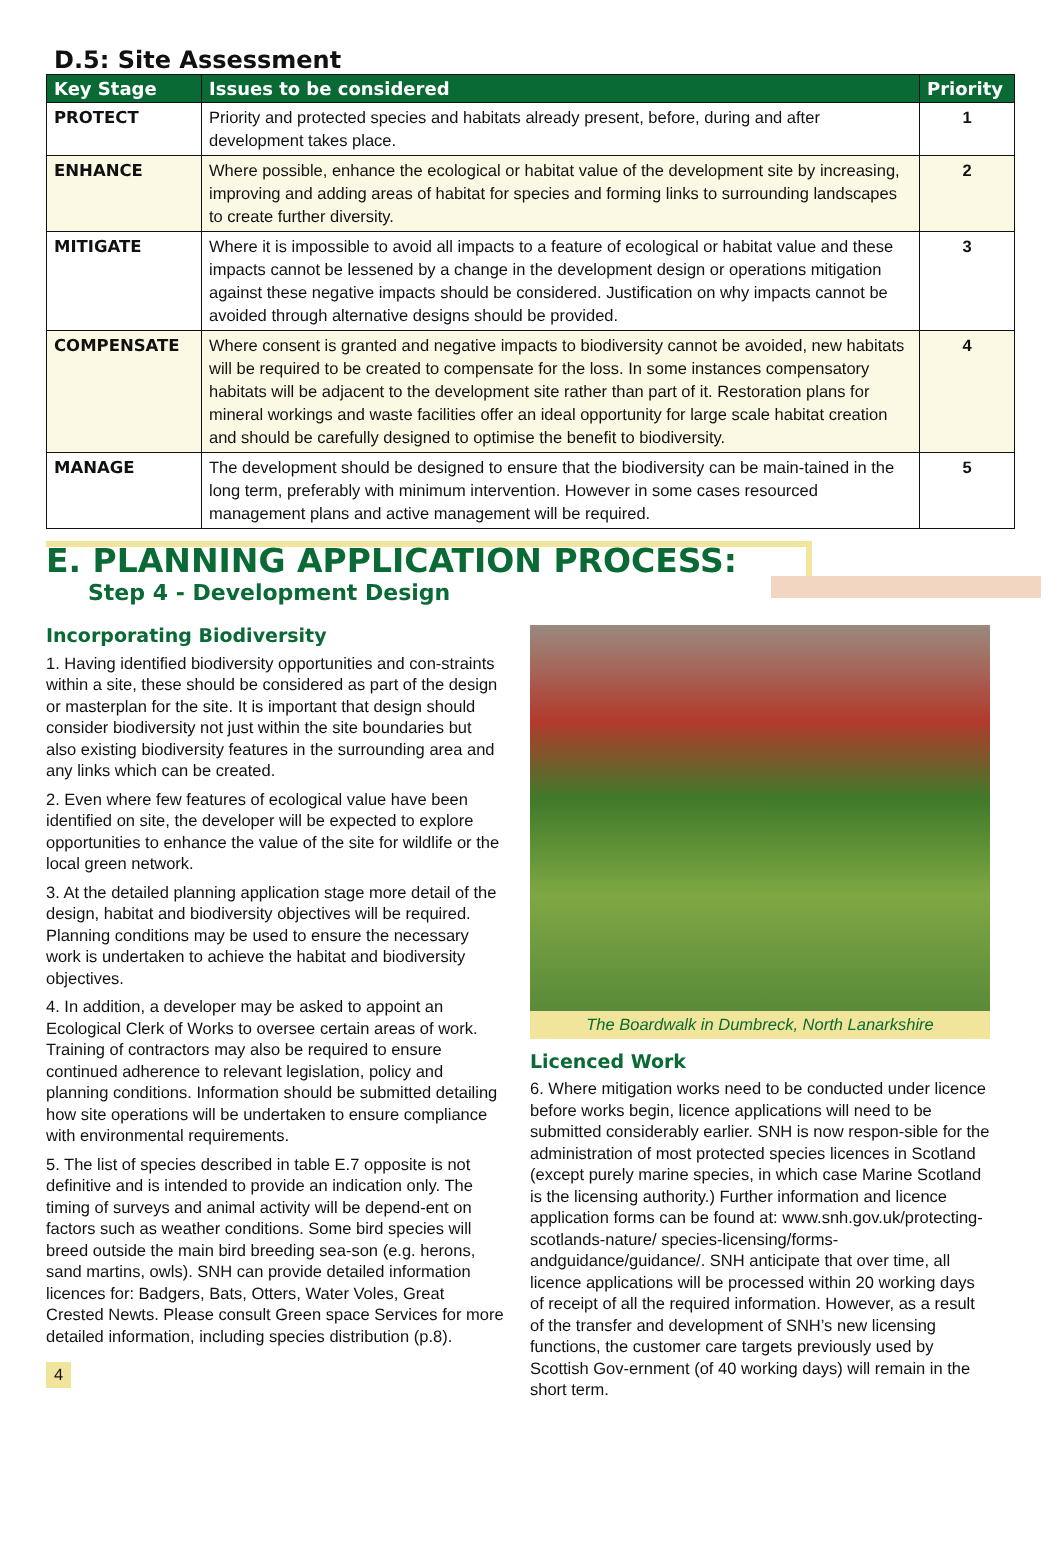D.5: Site Assessment
| Key Stage | Issues to be considered | Priority |
| --- | --- | --- |
| PROTECT | Priority and protected species and habitats already present, before, during and after development takes place. | 1 |
| ENHANCE | Where possible, enhance the ecological or habitat value of the development site by increasing, improving and adding areas of habitat for species and forming links to surrounding landscapes to create further diversity. | 2 |
| MITIGATE | Where it is impossible to avoid all impacts to a feature of ecological or habitat value and these impacts cannot be lessened by a change in the development design or operations mitigation against these negative impacts should be considered. Justification on why impacts cannot be avoided through alternative designs should be provided. | 3 |
| COMPENSATE | Where consent is granted and negative impacts to biodiversity cannot be avoided, new habitats will be required to be created to compensate for the loss. In some instances compensatory habitats will be adjacent to the development site rather than part of it. Restoration plans for mineral workings and waste facilities offer an ideal opportunity for large scale habitat creation and should be carefully designed to optimise the benefit to biodiversity. | 4 |
| MANAGE | The development should be designed to ensure that the biodiversity can be main-tained in the long term, preferably with minimum intervention. However in some cases resourced management plans and active management will be required. | 5 |
E. PLANNING APPLICATION PROCESS:
Step 4 - Development Design
Incorporating Biodiversity
1. Having identified biodiversity opportunities and con-straints within a site, these should be considered as part of the design or masterplan for the site. It is important that design should consider biodiversity not just within the site boundaries but also existing biodiversity features in the surrounding area and any links which can be created.
2. Even where few features of ecological value have been identified on site, the developer will be expected to explore opportunities to enhance the value of the site for wildlife or the local green network.
3. At the detailed planning application stage more detail of the design, habitat and biodiversity objectives will be required. Planning conditions may be used to ensure the necessary work is undertaken to achieve the habitat and biodiversity objectives.
4. In addition, a developer may be asked to appoint an Ecological Clerk of Works to oversee certain areas of work. Training of contractors may also be required to ensure continued adherence to relevant legislation, policy and planning conditions. Information should be submitted detailing how site operations will be undertaken to ensure compliance with environmental requirements.
5. The list of species described in table E.7 opposite is not definitive and is intended to provide an indication only. The timing of surveys and animal activity will be depend-ent on factors such as weather conditions. Some bird species will breed outside the main bird breeding sea-son (e.g. herons, sand martins, owls). SNH can provide detailed information licences for: Badgers, Bats, Otters, Water Voles, Great Crested Newts. Please consult Green space Services for more detailed information, including species distribution (p.8).
4
The Boardwalk in Dumbreck, North Lanarkshire
Licenced Work
6. Where mitigation works need to be conducted under licence before works begin, licence applications will need to be submitted considerably earlier. SNH is now respon-sible for the administration of most protected species licences in Scotland (except purely marine species, in which case Marine Scotland is the licensing authority.) Further information and licence application forms can be found at: www.snh.gov.uk/protecting-scotlands-nature/ species-licensing/forms-andguidance/guidance/. SNH anticipate that over time, all licence applications will be processed within 20 working days of receipt of all the required information. However, as a result of the transfer and development of SNH’s new licensing functions, the customer care targets previously used by Scottish Gov-ernment (of 40 working days) will remain in the short term.